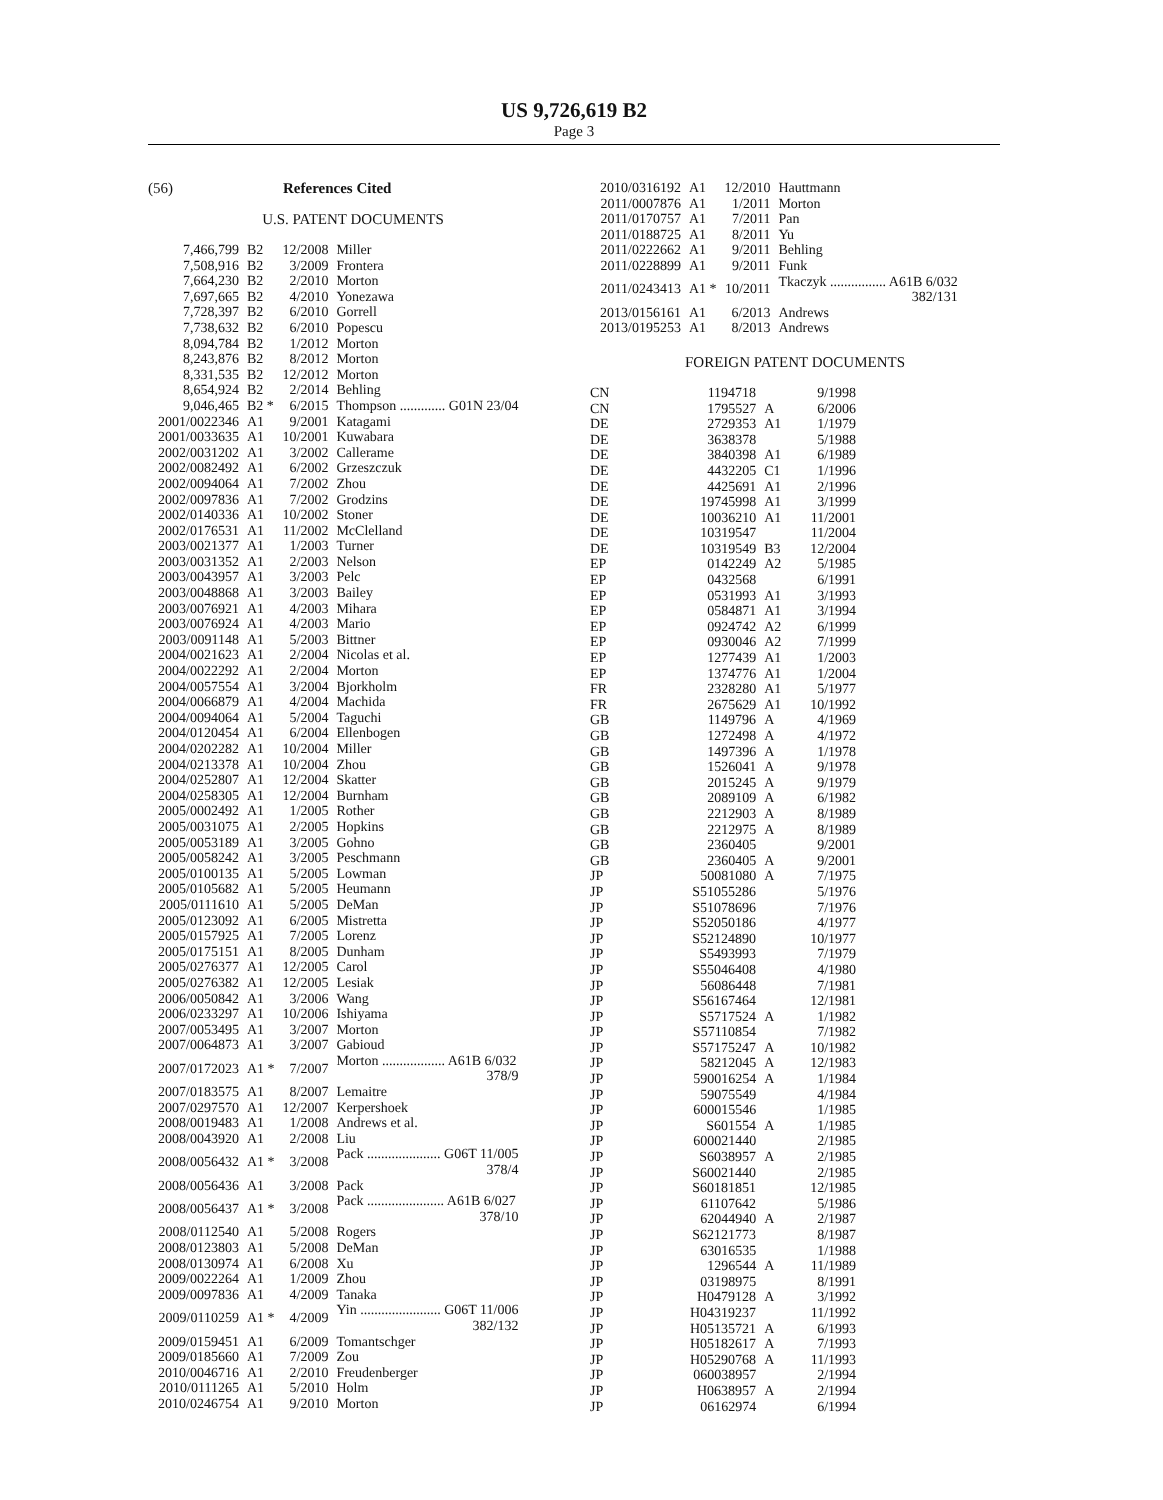US 9,726,619 B2
Page 3
(56) References Cited
U.S. PATENT DOCUMENTS
| 7,466,799 | B2 | 12/2008 | Miller |
| 7,508,916 | B2 | 3/2009 | Frontera |
| 7,664,230 | B2 | 2/2010 | Morton |
| 7,697,665 | B2 | 4/2010 | Yonezawa |
| 7,728,397 | B2 | 6/2010 | Gorrell |
| 7,738,632 | B2 | 6/2010 | Popescu |
| 8,094,784 | B2 | 1/2012 | Morton |
| 8,243,876 | B2 | 8/2012 | Morton |
| 8,331,535 | B2 | 12/2012 | Morton |
| 8,654,924 | B2 | 2/2014 | Behling |
| 9,046,465 | B2 * | 6/2015 | Thompson ............. G01N 23/04 |
| 2001/0022346 | A1 | 9/2001 | Katagami |
| 2001/0033635 | A1 | 10/2001 | Kuwabara |
| 2002/0031202 | A1 | 3/2002 | Callerame |
| 2002/0082492 | A1 | 6/2002 | Grzeszczuk |
| 2002/0094064 | A1 | 7/2002 | Zhou |
| 2002/0097836 | A1 | 7/2002 | Grodzins |
| 2002/0140336 | A1 | 10/2002 | Stoner |
| 2002/0176531 | A1 | 11/2002 | McClelland |
| 2003/0021377 | A1 | 1/2003 | Turner |
| 2003/0031352 | A1 | 2/2003 | Nelson |
| 2003/0043957 | A1 | 3/2003 | Pelc |
| 2003/0048868 | A1 | 3/2003 | Bailey |
| 2003/0076921 | A1 | 4/2003 | Mihara |
| 2003/0076924 | A1 | 4/2003 | Mario |
| 2003/0091148 | A1 | 5/2003 | Bittner |
| 2004/0021623 | A1 | 2/2004 | Nicolas et al. |
| 2004/0022292 | A1 | 2/2004 | Morton |
| 2004/0057554 | A1 | 3/2004 | Bjorkholm |
| 2004/0066879 | A1 | 4/2004 | Machida |
| 2004/0094064 | A1 | 5/2004 | Taguchi |
| 2004/0120454 | A1 | 6/2004 | Ellenbogen |
| 2004/0202282 | A1 | 10/2004 | Miller |
| 2004/0213378 | A1 | 10/2004 | Zhou |
| 2004/0252807 | A1 | 12/2004 | Skatter |
| 2004/0258305 | A1 | 12/2004 | Burnham |
| 2005/0002492 | A1 | 1/2005 | Rother |
| 2005/0031075 | A1 | 2/2005 | Hopkins |
| 2005/0053189 | A1 | 3/2005 | Gohno |
| 2005/0058242 | A1 | 3/2005 | Peschmann |
| 2005/0100135 | A1 | 5/2005 | Lowman |
| 2005/0105682 | A1 | 5/2005 | Heumann |
| 2005/0111610 | A1 | 5/2005 | DeMan |
| 2005/0123092 | A1 | 6/2005 | Mistretta |
| 2005/0157925 | A1 | 7/2005 | Lorenz |
| 2005/0175151 | A1 | 8/2005 | Dunham |
| 2005/0276377 | A1 | 12/2005 | Carol |
| 2005/0276382 | A1 | 12/2005 | Lesiak |
| 2006/0050842 | A1 | 3/2006 | Wang |
| 2006/0233297 | A1 | 10/2006 | Ishiyama |
| 2007/0053495 | A1 | 3/2007 | Morton |
| 2007/0064873 | A1 | 3/2007 | Gabioud |
| 2007/0172023 | A1 * | 7/2007 | Morton .................. A61B 6/032 378/9 |
| 2007/0183575 | A1 | 8/2007 | Lemaitre |
| 2007/0297570 | A1 | 12/2007 | Kerpershoek |
| 2008/0019483 | A1 | 1/2008 | Andrews et al. |
| 2008/0043920 | A1 | 2/2008 | Liu |
| 2008/0056432 | A1 * | 3/2008 | Pack ..................... G06T 11/005 378/4 |
| 2008/0056436 | A1 | 3/2008 | Pack |
| 2008/0056437 | A1 * | 3/2008 | Pack ...................... A61B 6/027 378/10 |
| 2008/0112540 | A1 | 5/2008 | Rogers |
| 2008/0123803 | A1 | 5/2008 | DeMan |
| 2008/0130974 | A1 | 6/2008 | Xu |
| 2009/0022264 | A1 | 1/2009 | Zhou |
| 2009/0097836 | A1 | 4/2009 | Tanaka |
| 2009/0110259 | A1 * | 4/2009 | Yin ....................... G06T 11/006 382/132 |
| 2009/0159451 | A1 | 6/2009 | Tomantschger |
| 2009/0185660 | A1 | 7/2009 | Zou |
| 2010/0046716 | A1 | 2/2010 | Freudenberger |
| 2010/0111265 | A1 | 5/2010 | Holm |
| 2010/0246754 | A1 | 9/2010 | Morton |
| 2010/0316192 | A1 | 12/2010 | Hauttmann |
| 2011/0007876 | A1 | 1/2011 | Morton |
| 2011/0170757 | A1 | 7/2011 | Pan |
| 2011/0188725 | A1 | 8/2011 | Yu |
| 2011/0222662 | A1 | 9/2011 | Behling |
| 2011/0228899 | A1 | 9/2011 | Funk |
| 2011/0243413 | A1 * | 10/2011 | Tkaczyk ................ A61B 6/032 382/131 |
| 2013/0156161 | A1 | 6/2013 | Andrews |
| 2013/0195253 | A1 | 8/2013 | Andrews |
FOREIGN PATENT DOCUMENTS
| CN | 1194718 | | 9/1998 |
| CN | 1795527 | A | 6/2006 |
| DE | 2729353 | A1 | 1/1979 |
| DE | 3638378 | | 5/1988 |
| DE | 3840398 | A1 | 6/1989 |
| DE | 4432205 | C1 | 1/1996 |
| DE | 4425691 | A1 | 2/1996 |
| DE | 19745998 | A1 | 3/1999 |
| DE | 10036210 | A1 | 11/2001 |
| DE | 10319547 | | 11/2004 |
| DE | 10319549 | B3 | 12/2004 |
| EP | 0142249 | A2 | 5/1985 |
| EP | 0432568 | | 6/1991 |
| EP | 0531993 | A1 | 3/1993 |
| EP | 0584871 | A1 | 3/1994 |
| EP | 0924742 | A2 | 6/1999 |
| EP | 0930046 | A2 | 7/1999 |
| EP | 1277439 | A1 | 1/2003 |
| EP | 1374776 | A1 | 1/2004 |
| FR | 2328280 | A1 | 5/1977 |
| FR | 2675629 | A1 | 10/1992 |
| GB | 1149796 | A | 4/1969 |
| GB | 1272498 | A | 4/1972 |
| GB | 1497396 | A | 1/1978 |
| GB | 1526041 | A | 9/1978 |
| GB | 2015245 | A | 9/1979 |
| GB | 2089109 | A | 6/1982 |
| GB | 2212903 | A | 8/1989 |
| GB | 2212975 | A | 8/1989 |
| GB | 2360405 | | 9/2001 |
| GB | 2360405 | A | 9/2001 |
| JP | 50081080 | A | 7/1975 |
| JP | S51055286 | | 5/1976 |
| JP | S51078696 | | 7/1976 |
| JP | S52050186 | | 4/1977 |
| JP | S52124890 | | 10/1977 |
| JP | S5493993 | | 7/1979 |
| JP | S55046408 | | 4/1980 |
| JP | 56086448 | | 7/1981 |
| JP | S56167464 | | 12/1981 |
| JP | S5717524 | A | 1/1982 |
| JP | S57110854 | | 7/1982 |
| JP | S57175247 | A | 10/1982 |
| JP | 58212045 | A | 12/1983 |
| JP | 590016254 | A | 1/1984 |
| JP | 59075549 | | 4/1984 |
| JP | 600015546 | | 1/1985 |
| JP | S601554 | A | 1/1985 |
| JP | 600021440 | | 2/1985 |
| JP | S6038957 | A | 2/1985 |
| JP | S60021440 | | 2/1985 |
| JP | S60181851 | | 12/1985 |
| JP | 61107642 | | 5/1986 |
| JP | 62044940 | A | 2/1987 |
| JP | S62121773 | | 8/1987 |
| JP | 63016535 | | 1/1988 |
| JP | 1296544 | A | 11/1989 |
| JP | 03198975 | | 8/1991 |
| JP | H0479128 | A | 3/1992 |
| JP | H04319237 | | 11/1992 |
| JP | H05135721 | A | 6/1993 |
| JP | H05182617 | A | 7/1993 |
| JP | H05290768 | A | 11/1993 |
| JP | 060038957 | | 2/1994 |
| JP | H0638957 | A | 2/1994 |
| JP | 06162974 | | 6/1994 |